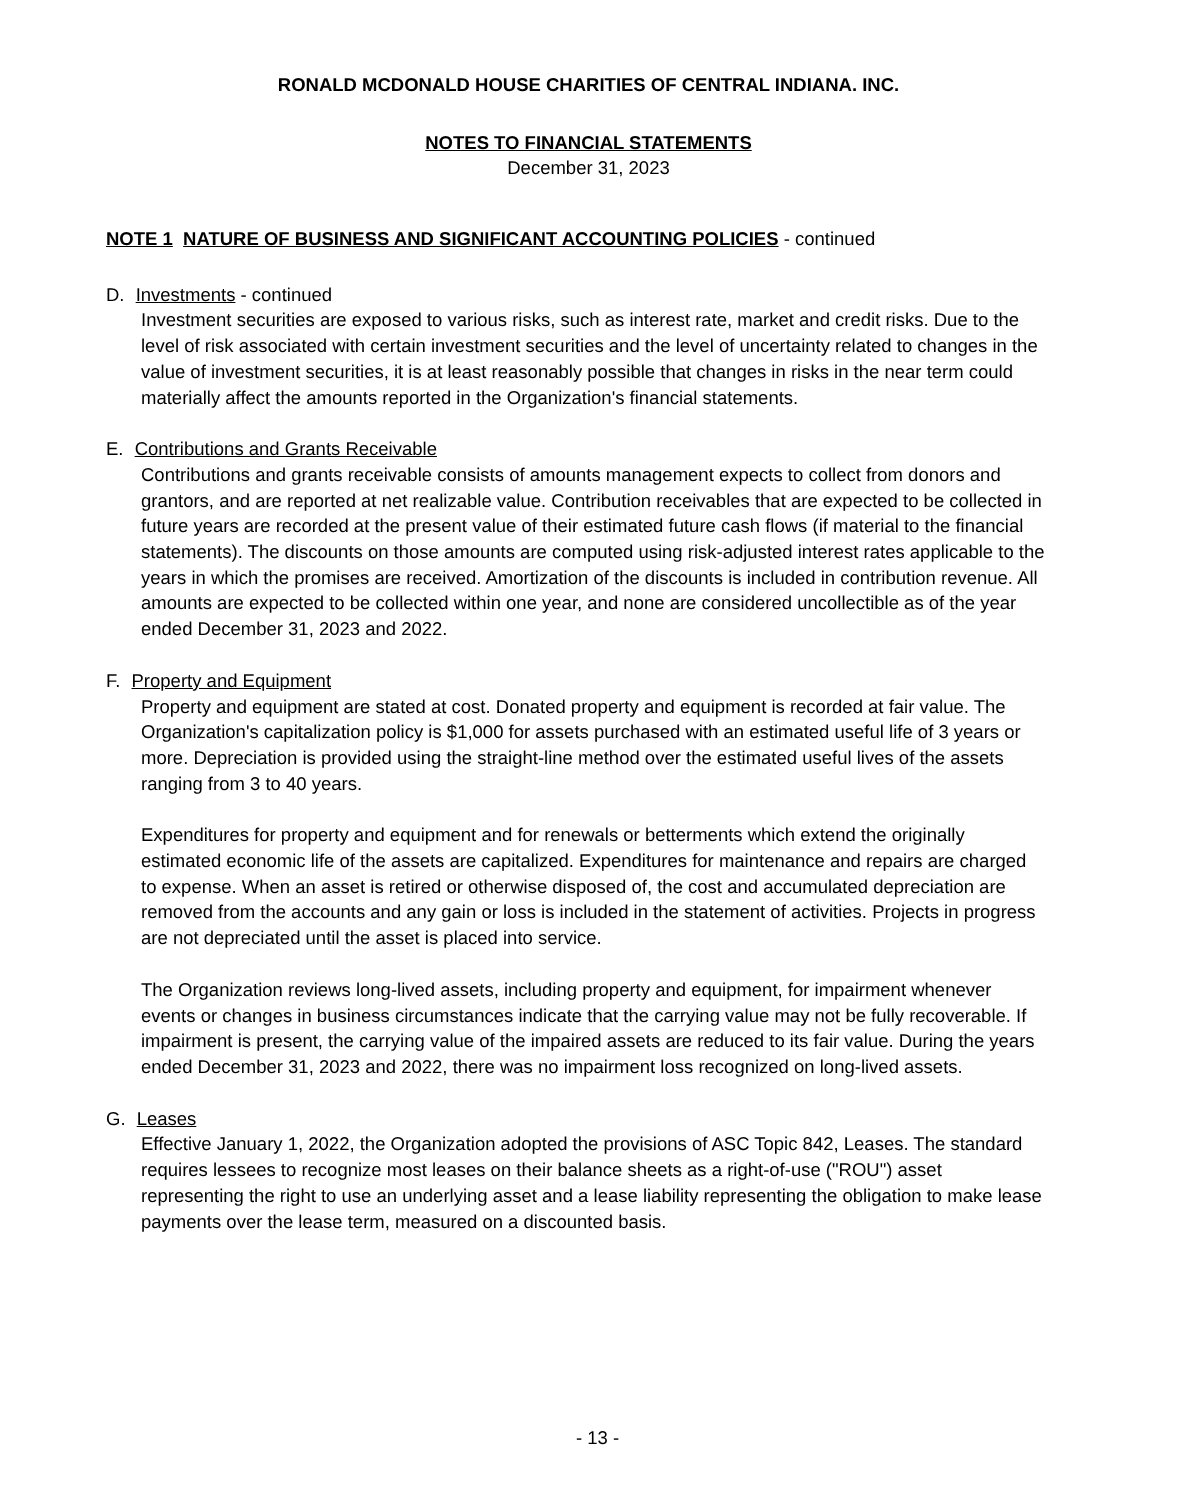RONALD MCDONALD HOUSE CHARITIES OF CENTRAL INDIANA. INC.
NOTES TO FINANCIAL STATEMENTS
December 31, 2023
NOTE 1 NATURE OF BUSINESS AND SIGNIFICANT ACCOUNTING POLICIES - continued
D. Investments - continued
Investment securities are exposed to various risks, such as interest rate, market and credit risks. Due to the level of risk associated with certain investment securities and the level of uncertainty related to changes in the value of investment securities, it is at least reasonably possible that changes in risks in the near term could materially affect the amounts reported in the Organization's financial statements.
E. Contributions and Grants Receivable
Contributions and grants receivable consists of amounts management expects to collect from donors and grantors, and are reported at net realizable value. Contribution receivables that are expected to be collected in future years are recorded at the present value of their estimated future cash flows (if material to the financial statements). The discounts on those amounts are computed using risk-adjusted interest rates applicable to the years in which the promises are received. Amortization of the discounts is included in contribution revenue. All amounts are expected to be collected within one year, and none are considered uncollectible as of the year ended December 31, 2023 and 2022.
F. Property and Equipment
Property and equipment are stated at cost. Donated property and equipment is recorded at fair value. The Organization's capitalization policy is $1,000 for assets purchased with an estimated useful life of 3 years or more. Depreciation is provided using the straight-line method over the estimated useful lives of the assets ranging from 3 to 40 years.
Expenditures for property and equipment and for renewals or betterments which extend the originally estimated economic life of the assets are capitalized. Expenditures for maintenance and repairs are charged to expense. When an asset is retired or otherwise disposed of, the cost and accumulated depreciation are removed from the accounts and any gain or loss is included in the statement of activities. Projects in progress are not depreciated until the asset is placed into service.
The Organization reviews long-lived assets, including property and equipment, for impairment whenever events or changes in business circumstances indicate that the carrying value may not be fully recoverable. If impairment is present, the carrying value of the impaired assets are reduced to its fair value. During the years ended December 31, 2023 and 2022, there was no impairment loss recognized on long-lived assets.
G. Leases
Effective January 1, 2022, the Organization adopted the provisions of ASC Topic 842, Leases. The standard requires lessees to recognize most leases on their balance sheets as a right-of-use ("ROU") asset representing the right to use an underlying asset and a lease liability representing the obligation to make lease payments over the lease term, measured on a discounted basis.
- 13 -